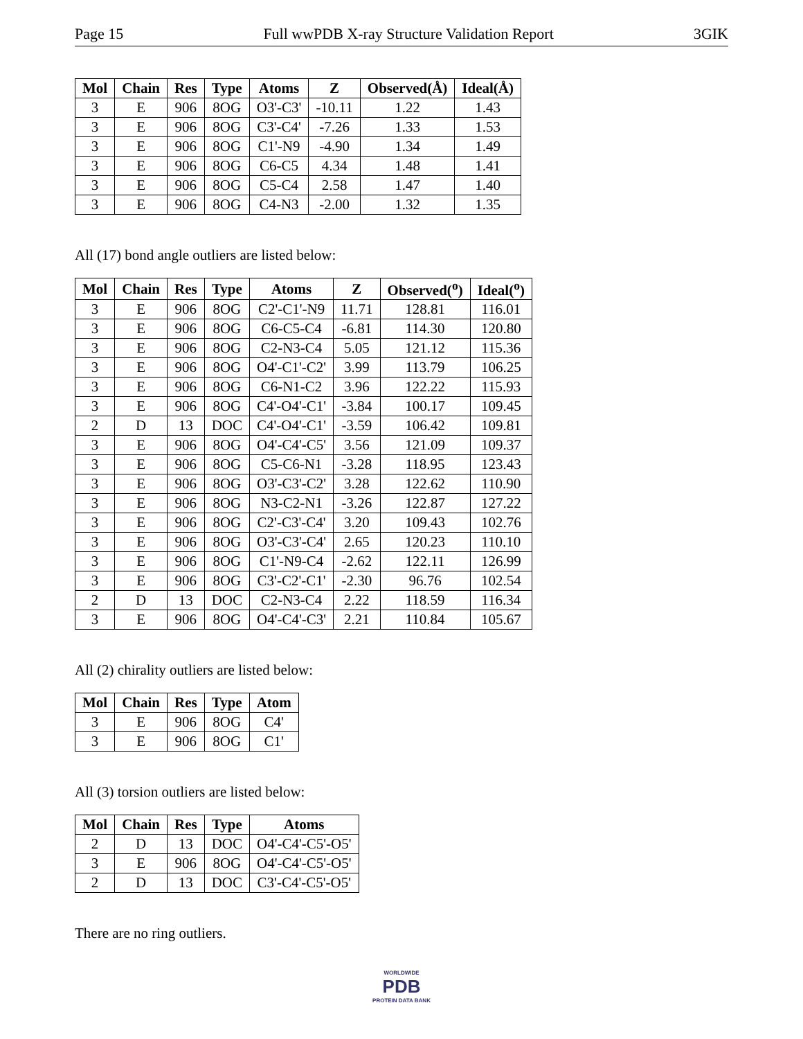Page 15 Full wwPDB X-ray Structure Validation Report 3GIK
| Mol | Chain | Res | Type | Atoms | Z | Observed(Å) | Ideal(Å) |
| --- | --- | --- | --- | --- | --- | --- | --- |
| 3 | E | 906 | 8OG | O3'-C3' | -10.11 | 1.22 | 1.43 |
| 3 | E | 906 | 8OG | C3'-C4' | -7.26 | 1.33 | 1.53 |
| 3 | E | 906 | 8OG | C1'-N9 | -4.90 | 1.34 | 1.49 |
| 3 | E | 906 | 8OG | C6-C5 | 4.34 | 1.48 | 1.41 |
| 3 | E | 906 | 8OG | C5-C4 | 2.58 | 1.47 | 1.40 |
| 3 | E | 906 | 8OG | C4-N3 | -2.00 | 1.32 | 1.35 |
All (17) bond angle outliers are listed below:
| Mol | Chain | Res | Type | Atoms | Z | Observed(<sup>o</sup>) | Ideal(<sup>o</sup>) |
| --- | --- | --- | --- | --- | --- | --- | --- |
| 3 | E | 906 | 8OG | C2'-C1'-N9 | 11.71 | 128.81 | 116.01 |
| 3 | E | 906 | 8OG | C6-C5-C4 | -6.81 | 114.30 | 120.80 |
| 3 | E | 906 | 8OG | C2-N3-C4 | 5.05 | 121.12 | 115.36 |
| 3 | E | 906 | 8OG | O4'-C1'-C2' | 3.99 | 113.79 | 106.25 |
| 3 | E | 906 | 8OG | C6-N1-C2 | 3.96 | 122.22 | 115.93 |
| 3 | E | 906 | 8OG | C4'-O4'-C1' | -3.84 | 100.17 | 109.45 |
| 2 | D | 13 | DOC | C4'-O4'-C1' | -3.59 | 106.42 | 109.81 |
| 3 | E | 906 | 8OG | O4'-C4'-C5' | 3.56 | 121.09 | 109.37 |
| 3 | E | 906 | 8OG | C5-C6-N1 | -3.28 | 118.95 | 123.43 |
| 3 | E | 906 | 8OG | O3'-C3'-C2' | 3.28 | 122.62 | 110.90 |
| 3 | E | 906 | 8OG | N3-C2-N1 | -3.26 | 122.87 | 127.22 |
| 3 | E | 906 | 8OG | C2'-C3'-C4' | 3.20 | 109.43 | 102.76 |
| 3 | E | 906 | 8OG | O3'-C3'-C4' | 2.65 | 120.23 | 110.10 |
| 3 | E | 906 | 8OG | C1'-N9-C4 | -2.62 | 122.11 | 126.99 |
| 3 | E | 906 | 8OG | C3'-C2'-C1' | -2.30 | 96.76 | 102.54 |
| 2 | D | 13 | DOC | C2-N3-C4 | 2.22 | 118.59 | 116.34 |
| 3 | E | 906 | 8OG | O4'-C4'-C3' | 2.21 | 110.84 | 105.67 |
All (2) chirality outliers are listed below:
| Mol | Chain | Res | Type | Atom |
| --- | --- | --- | --- | --- |
| 3 | E | 906 | 8OG | C4' |
| 3 | E | 906 | 8OG | C1' |
All (3) torsion outliers are listed below:
| Mol | Chain | Res | Type | Atoms |
| --- | --- | --- | --- | --- |
| 2 | D | 13 | DOC | O4'-C4'-C5'-O5' |
| 3 | E | 906 | 8OG | O4'-C4'-C5'-O5' |
| 2 | D | 13 | DOC | C3'-C4'-C5'-O5' |
There are no ring outliers.
WORLDWIDE
PDB
PROTEIN DATA BANK